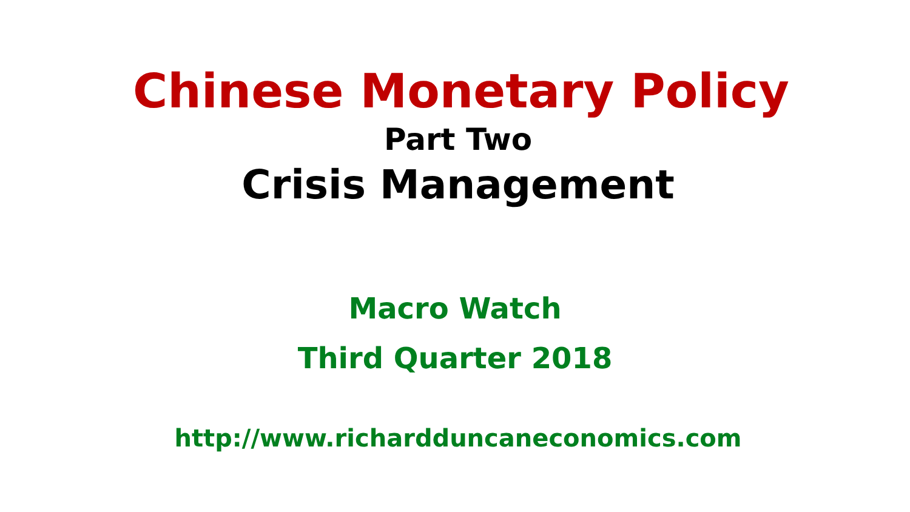Chinese Monetary Policy
Part Two
Crisis Management
Macro Watch
Third Quarter 2018
http://www.richardduncaneconomics.com